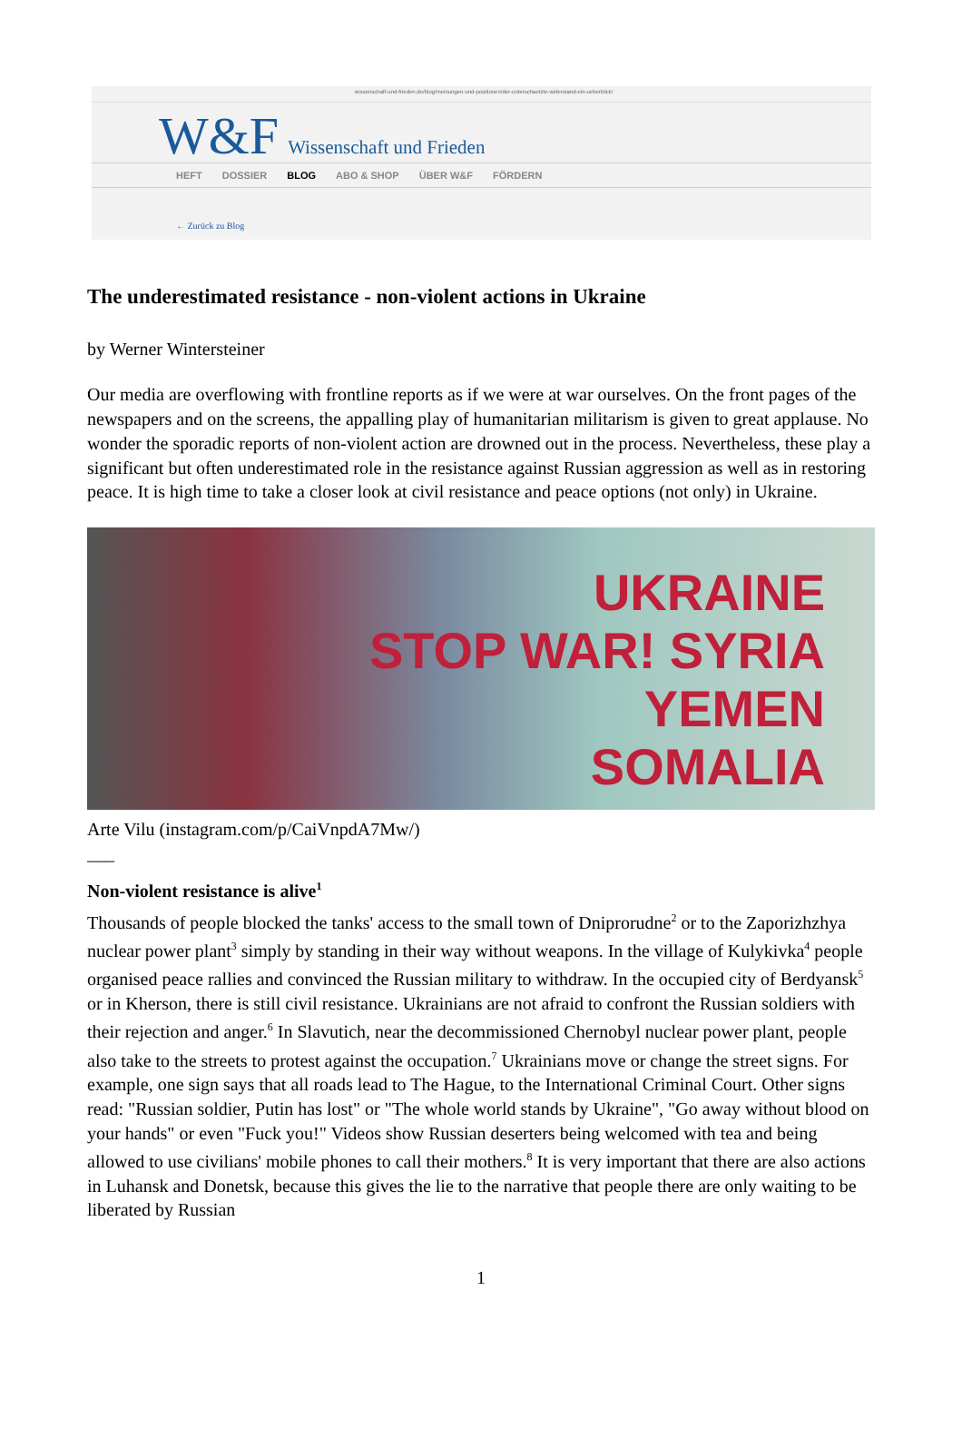wissenschaft-und-frieden.de/blog/meinungen-und-positionen/der-unterschaetzte-widerstand-ein-ueberblick/
W&F Wissenschaft und Frieden
HEFT DOSSIER BLOG ABO & SHOP ÜBER W&F FÖRDERN
← Zurück zu Blog
The underestimated resistance - non-violent actions in Ukraine
by Werner Wintersteiner
Our media are overflowing with frontline reports as if we were at war ourselves. On the front pages of the newspapers and on the screens, the appalling play of humanitarian militarism is given to great applause. No wonder the sporadic reports of non-violent action are drowned out in the process. Nevertheless, these play a significant but often underestimated role in the resistance against Russian aggression as well as in restoring peace. It is high time to take a closer look at civil resistance and peace options (not only) in Ukraine.
UKRAINE
STOP WAR! SYRIA
YEMEN
SOMALIA
Arte Vilu (instagram.com/p/CaiVnpdA7Mw/)
___
Non-violent resistance is alive<sup>1</sup>
Thousands of people blocked the tanks' access to the small town of Dniprorudne<sup>2</sup> or to the Zaporizhzhya nuclear power plant<sup>3</sup> simply by standing in their way without weapons. In the village of Kulykivka<sup>4</sup> people organised peace rallies and convinced the Russian military to withdraw. In the occupied city of Berdyansk<sup>5</sup> or in Kherson, there is still civil resistance. Ukrainians are not afraid to confront the Russian soldiers with their rejection and anger.<sup>6</sup> In Slavutich, near the decommissioned Chernobyl nuclear power plant, people also take to the streets to protest against the occupation.<sup>7</sup> Ukrainians move or change the street signs. For example, one sign says that all roads lead to The Hague, to the International Criminal Court. Other signs read: "Russian soldier, Putin has lost" or "The whole world stands by Ukraine", "Go away without blood on your hands" or even "Fuck you!" Videos show Russian deserters being welcomed with tea and being allowed to use civilians' mobile phones to call their mothers.<sup>8</sup> It is very important that there are also actions in Luhansk and Donetsk, because this gives the lie to the narrative that people there are only waiting to be liberated by Russian
1